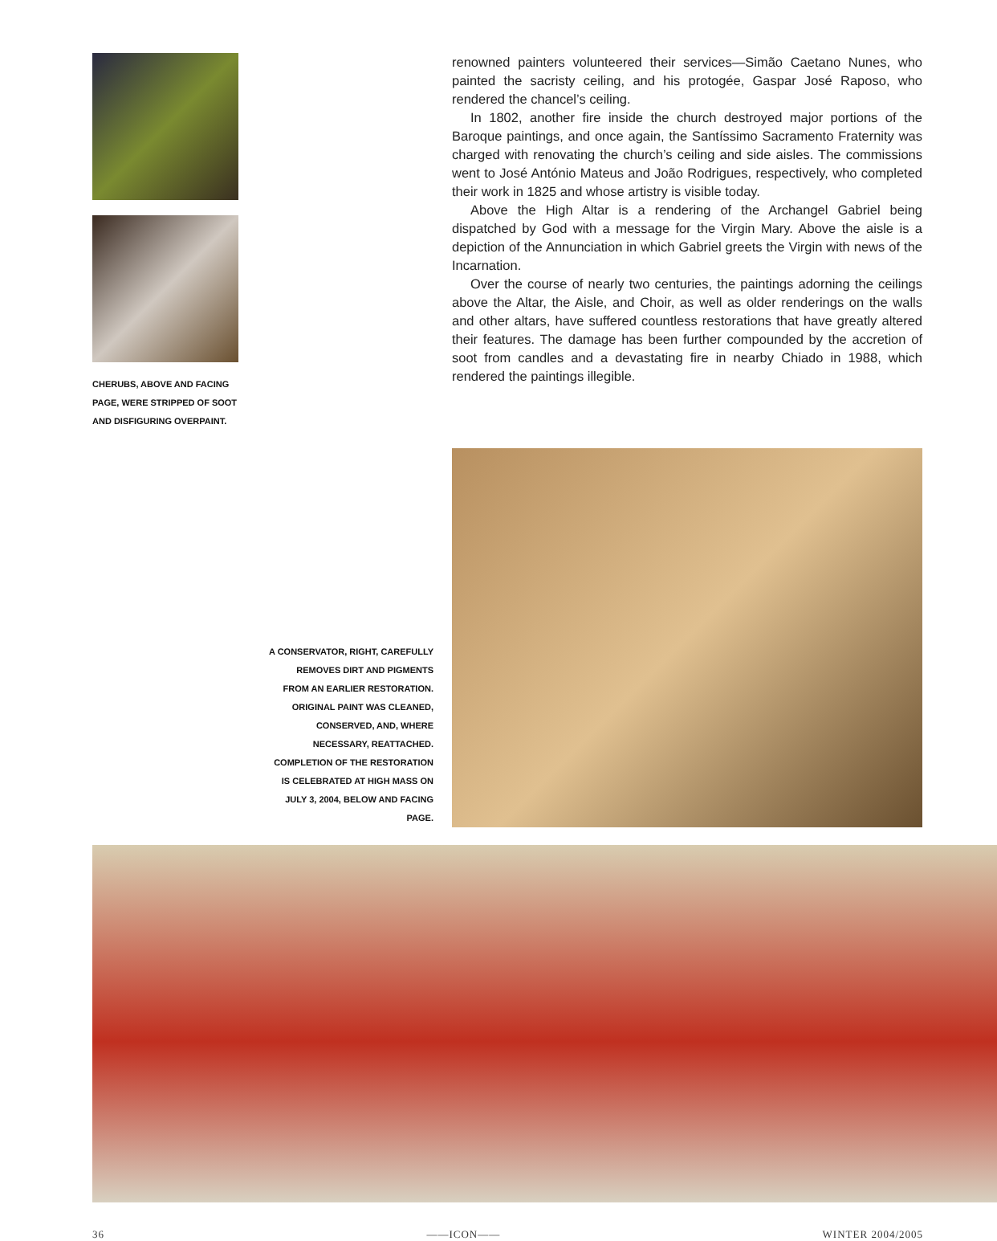CHERUBS, ABOVE AND FACING PAGE, WERE STRIPPED OF SOOT AND DISFIGURING OVERPAINT.
renowned painters volunteered their services—Simão Caetano Nunes, who painted the sacristy ceiling, and his protogée, Gaspar José Raposo, who rendered the chancel’s ceiling.
In 1802, another fire inside the church destroyed major portions of the Baroque paintings, and once again, the Santíssimo Sacramento Fraternity was charged with renovating the church’s ceiling and side aisles. The commissions went to José António Mateus and João Rodrigues, respectively, who completed their work in 1825 and whose artistry is visible today.
Above the High Altar is a rendering of the Archangel Gabriel being dispatched by God with a message for the Virgin Mary. Above the aisle is a depiction of the Annunciation in which Gabriel greets the Virgin with news of the Incarnation.
Over the course of nearly two centuries, the paintings adorning the ceilings above the Altar, the Aisle, and Choir, as well as older renderings on the walls and other altars, have suffered countless restorations that have greatly altered their features. The damage has been further compounded by the accretion of soot from candles and a devastating fire in nearby Chiado in 1988, which rendered the paintings illegible.
A CONSERVATOR, RIGHT, CAREFULLY REMOVES DIRT AND PIGMENTS FROM AN EARLIER RESTORATION. ORIGINAL PAINT WAS CLEANED, CONSERVED, AND, WHERE NECESSARY, REATTACHED. COMPLETION OF THE RESTORATION IS CELEBRATED AT HIGH MASS ON JULY 3, 2004, BELOW AND FACING PAGE.
36 ——ICON—— WINTER 2004/2005